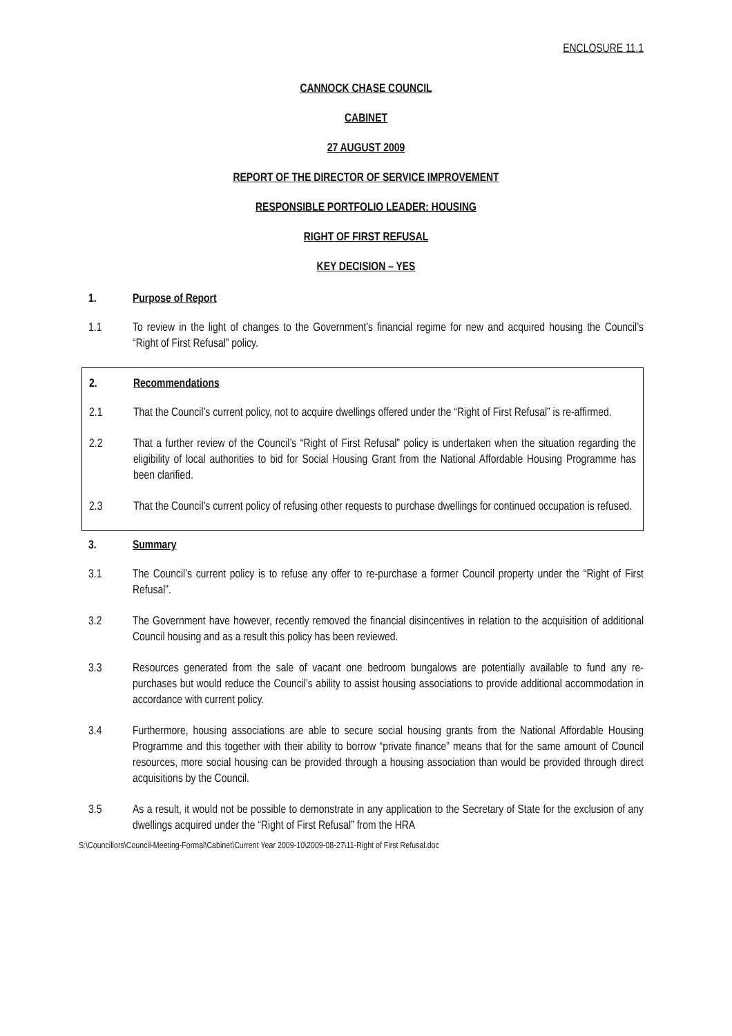ENCLOSURE 11.1
CANNOCK CHASE COUNCIL
CABINET
27 AUGUST 2009
REPORT OF THE DIRECTOR OF SERVICE IMPROVEMENT
RESPONSIBLE PORTFOLIO LEADER: HOUSING
RIGHT OF FIRST REFUSAL
KEY DECISION – YES
1. Purpose of Report
1.1 To review in the light of changes to the Government’s financial regime for new and acquired housing the Council’s “Right of First Refusal” policy.
2. Recommendations
2.1 That the Council’s current policy, not to acquire dwellings offered under the “Right of First Refusal” is re-affirmed.
2.2 That a further review of the Council’s “Right of First Refusal” policy is undertaken when the situation regarding the eligibility of local authorities to bid for Social Housing Grant from the National Affordable Housing Programme has been clarified.
2.3 That the Council’s current policy of refusing other requests to purchase dwellings for continued occupation is refused.
3. Summary
3.1 The Council’s current policy is to refuse any offer to re-purchase a former Council property under the “Right of First Refusal”.
3.2 The Government have however, recently removed the financial disincentives in relation to the acquisition of additional Council housing and as a result this policy has been reviewed.
3.3 Resources generated from the sale of vacant one bedroom bungalows are potentially available to fund any re-purchases but would reduce the Council’s ability to assist housing associations to provide additional accommodation in accordance with current policy.
3.4 Furthermore, housing associations are able to secure social housing grants from the National Affordable Housing Programme and this together with their ability to borrow “private finance” means that for the same amount of Council resources, more social housing can be provided through a housing association than would be provided through direct acquisitions by the Council.
3.5 As a result, it would not be possible to demonstrate in any application to the Secretary of State for the exclusion of any dwellings acquired under the “Right of First Refusal” from the HRA
S:\Councillors\Council-Meeting-Formal\Cabinet\Current Year 2009-10\2009-08-27\11-Right of First Refusal.doc